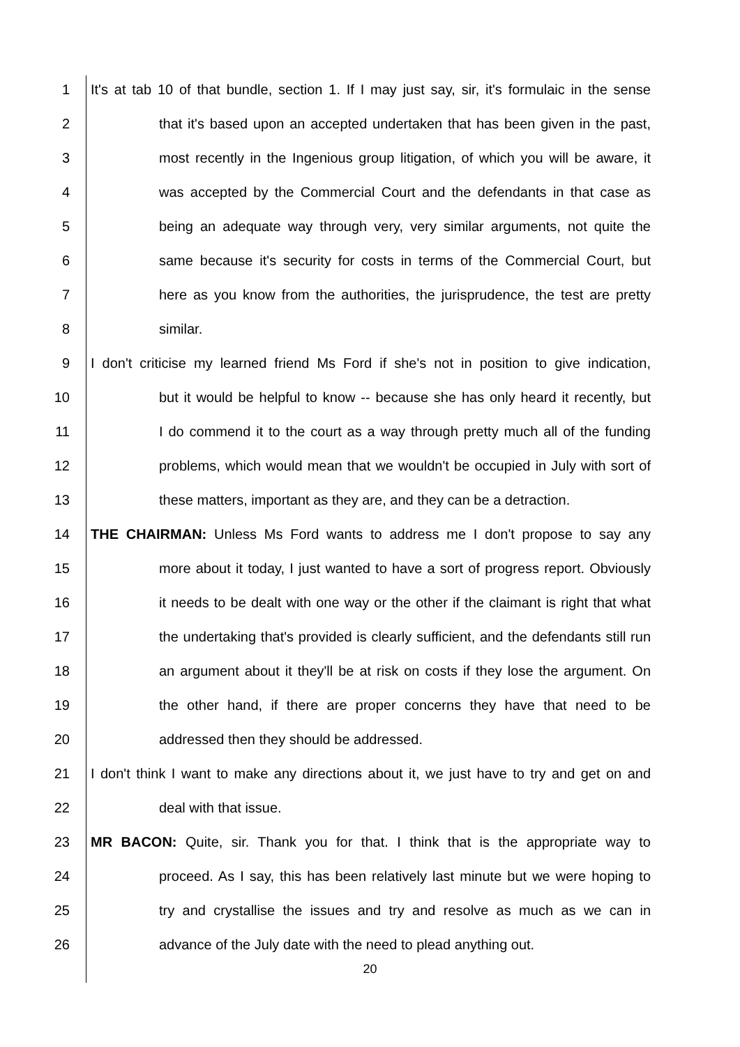1 It's at tab 10 of that bundle, section 1. If I may just say, sir, it's formulaic in the sense
2 that it's based upon an accepted undertaken that has been given in the past,
3 most recently in the Ingenious group litigation, of which you will be aware, it
4 was accepted by the Commercial Court and the defendants in that case as
5 being an adequate way through very, very similar arguments, not quite the
6 same because it's security for costs in terms of the Commercial Court, but
7 here as you know from the authorities, the jurisprudence, the test are pretty
8 similar.
9 I don't criticise my learned friend Ms Ford if she's not in position to give indication,
10 but it would be helpful to know -- because she has only heard it recently, but
11 I do commend it to the court as a way through pretty much all of the funding
12 problems, which would mean that we wouldn't be occupied in July with sort of
13 these matters, important as they are, and they can be a detraction.
14 THE CHAIRMAN: Unless Ms Ford wants to address me I don't propose to say any
15 more about it today, I just wanted to have a sort of progress report. Obviously
16 it needs to be dealt with one way or the other if the claimant is right that what
17 the undertaking that's provided is clearly sufficient, and the defendants still run
18 an argument about it they'll be at risk on costs if they lose the argument. On
19 the other hand, if there are proper concerns they have that need to be
20 addressed then they should be addressed.
21 I don't think I want to make any directions about it, we just have to try and get on and
22 deal with that issue.
23 MR BACON: Quite, sir. Thank you for that. I think that is the appropriate way to
24 proceed. As I say, this has been relatively last minute but we were hoping to
25 try and crystallise the issues and try and resolve as much as we can in
26 advance of the July date with the need to plead anything out.
20